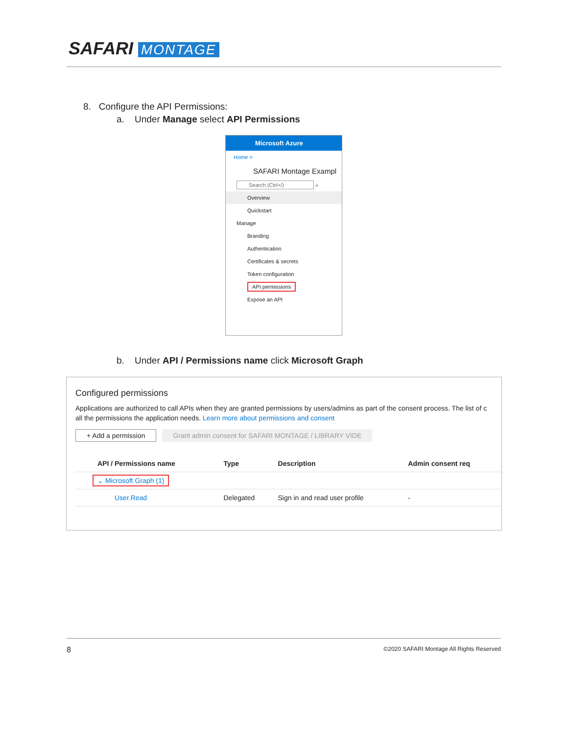SAFARI MONTAGE
8. Configure the API Permissions:
a. Under Manage select API Permissions
Microsoft Azure
Home >
SAFARI Montage Exampl
Search (Ctrl+/) «
Overview
Quickstart
Manage
Branding
Authentication
Certificates & secrets
Token configuration
API permissions
Expose an API
b. Under API / Permissions name click Microsoft Graph
Configured permissions
Applications are authorized to call APIs when they are granted permissions by users/admins as part of the consent process. The list of c
all the permissions the application needs. Learn more about permissions and consent
+ Add a permission Grant admin consent for SAFARI MONTAGE / LIBRARY VIDE
| API / Permissions name | Type | Description | Admin consent req |
| --- | --- | --- | --- |
| ⌄ Microsoft Graph (1) | | | |
| User.Read | Delegated | Sign in and read user profile | - |
8 ©2020 SAFARI Montage All Rights Reserved